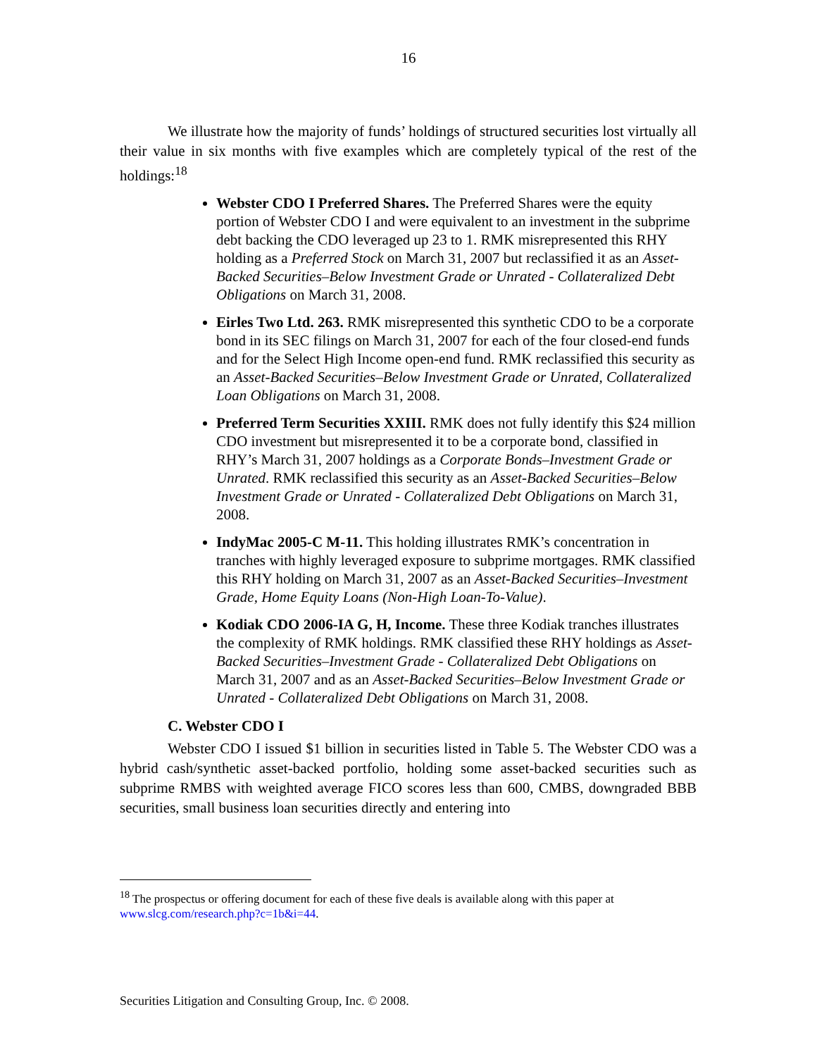16
We illustrate how the majority of funds’ holdings of structured securities lost virtually all their value in six months with five examples which are completely typical of the rest of the holdings:<sup>18</sup>
Webster CDO I Preferred Shares. The Preferred Shares were the equity portion of Webster CDO I and were equivalent to an investment in the subprime debt backing the CDO leveraged up 23 to 1. RMK misrepresented this RHY holding as a Preferred Stock on March 31, 2007 but reclassified it as an Asset-Backed Securities–Below Investment Grade or Unrated - Collateralized Debt Obligations on March 31, 2008.
Eirles Two Ltd. 263. RMK misrepresented this synthetic CDO to be a corporate bond in its SEC filings on March 31, 2007 for each of the four closed-end funds and for the Select High Income open-end fund. RMK reclassified this security as an Asset-Backed Securities–Below Investment Grade or Unrated, Collateralized Loan Obligations on March 31, 2008.
Preferred Term Securities XXIII. RMK does not fully identify this $24 million CDO investment but misrepresented it to be a corporate bond, classified in RHY’s March 31, 2007 holdings as a Corporate Bonds–Investment Grade or Unrated. RMK reclassified this security as an Asset-Backed Securities–Below Investment Grade or Unrated - Collateralized Debt Obligations on March 31, 2008.
IndyMac 2005-C M-11. This holding illustrates RMK’s concentration in tranches with highly leveraged exposure to subprime mortgages. RMK classified this RHY holding on March 31, 2007 as an Asset-Backed Securities–Investment Grade, Home Equity Loans (Non-High Loan-To-Value).
Kodiak CDO 2006-IA G, H, Income. These three Kodiak tranches illustrates the complexity of RMK holdings. RMK classified these RHY holdings as Asset-Backed Securities–Investment Grade - Collateralized Debt Obligations on March 31, 2007 and as an Asset-Backed Securities–Below Investment Grade or Unrated - Collateralized Debt Obligations on March 31, 2008.
C. Webster CDO I
Webster CDO I issued $1 billion in securities listed in Table 5. The Webster CDO was a hybrid cash/synthetic asset-backed portfolio, holding some asset-backed securities such as subprime RMBS with weighted average FICO scores less than 600, CMBS, downgraded BBB securities, small business loan securities directly and entering into
<sup>18</sup> The prospectus or offering document for each of these five deals is available along with this paper at www.slcg.com/research.php?c=1b&i=44.
Securities Litigation and Consulting Group, Inc. © 2008.